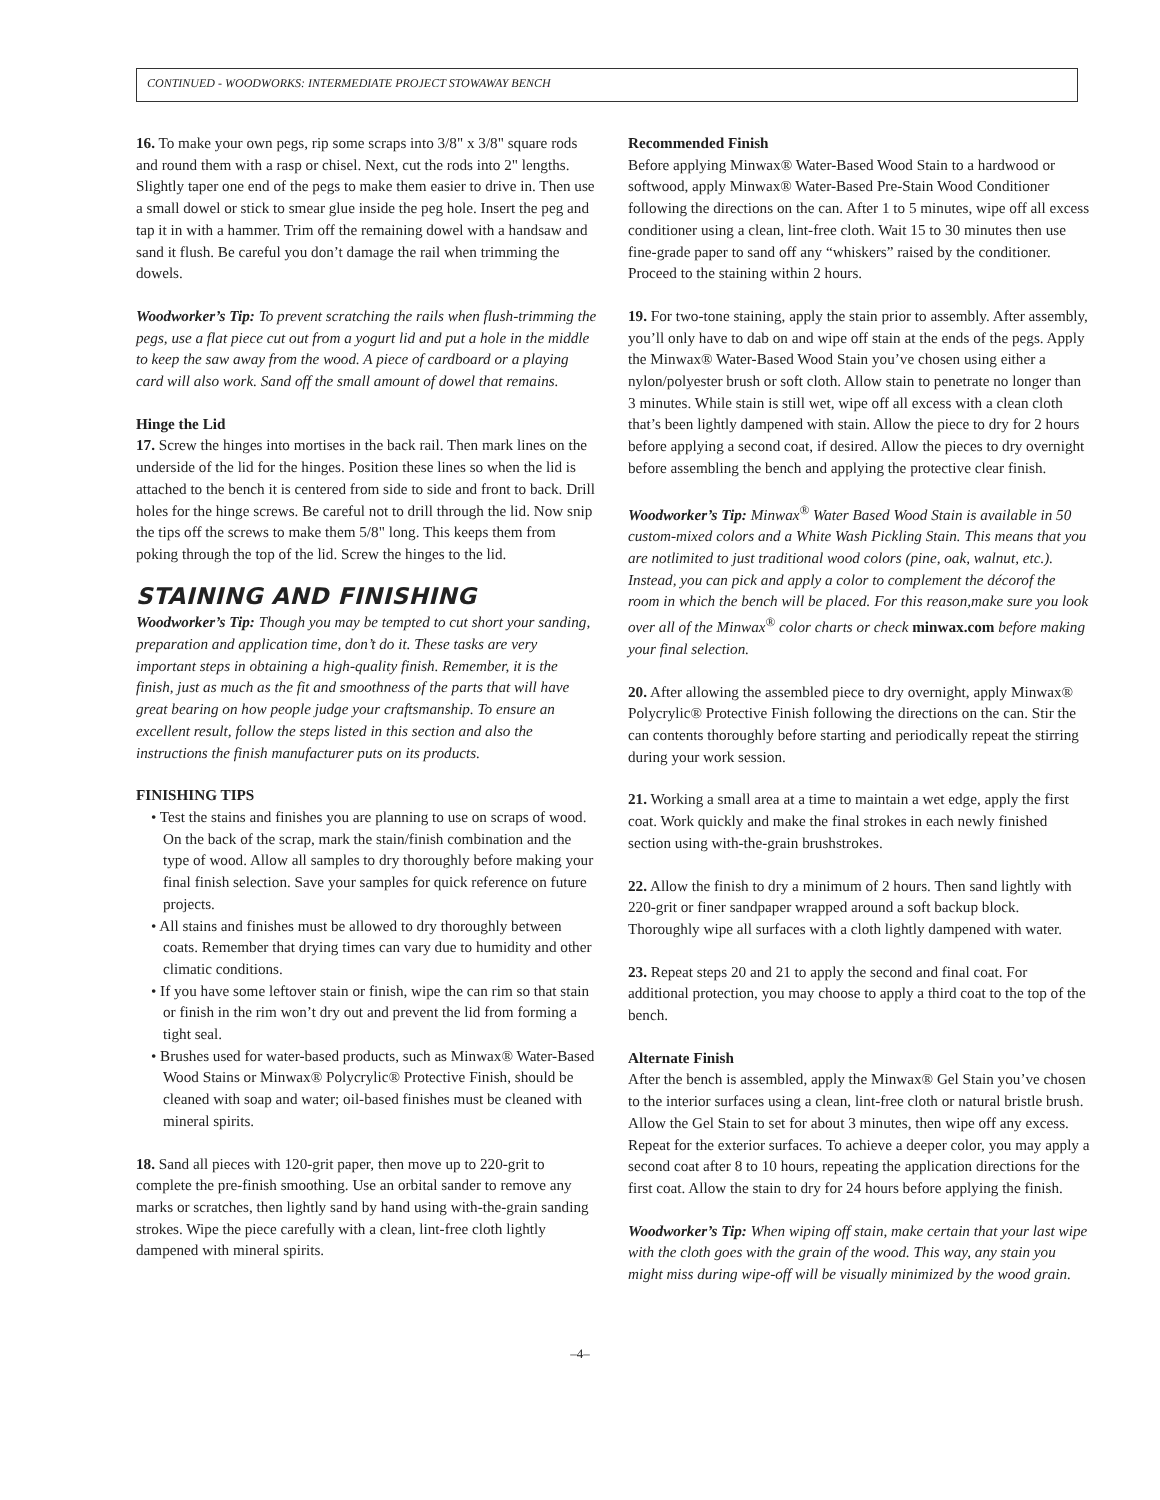CONTINUED - WOODWORKS: INTERMEDIATE PROJECT STOWAWAY BENCH
16. To make your own pegs, rip some scraps into 3/8" x 3/8" square rods and round them with a rasp or chisel. Next, cut the rods into 2" lengths. Slightly taper one end of the pegs to make them easier to drive in. Then use a small dowel or stick to smear glue inside the peg hole. Insert the peg and tap it in with a hammer. Trim off the remaining dowel with a handsaw and sand it flush. Be careful you don’t damage the rail when trimming the dowels.
Woodworker’s Tip: To prevent scratching the rails when flush-trimming the pegs, use a flat piece cut out from a yogurt lid and put a hole in the middle to keep the saw away from the wood. A piece of cardboard or a playing card will also work. Sand off the small amount of dowel that remains.
Hinge the Lid
17. Screw the hinges into mortises in the back rail. Then mark lines on the underside of the lid for the hinges. Position these lines so when the lid is attached to the bench it is centered from side to side and front to back. Drill holes for the hinge screws. Be careful not to drill through the lid. Now snip the tips off the screws to make them 5/8" long. This keeps them from poking through the top of the lid. Screw the hinges to the lid.
STAINING AND FINISHING
Woodworker’s Tip: Though you may be tempted to cut short your sanding, preparation and application time, don’t do it. These tasks are very important steps in obtaining a high-quality finish. Remember, it is the finish, just as much as the fit and smoothness of the parts that will have great bearing on how people judge your craftsmanship. To ensure an excellent result, follow the steps listed in this section and also the instructions the finish manufacturer puts on its products.
FINISHING TIPS
• Test the stains and finishes you are planning to use on scraps of wood. On the back of the scrap, mark the stain/finish combination and the type of wood. Allow all samples to dry thoroughly before making your final finish selection. Save your samples for quick reference on future projects.
• All stains and finishes must be allowed to dry thoroughly between coats. Remember that drying times can vary due to humidity and other climatic conditions.
• If you have some leftover stain or finish, wipe the can rim so that stain or finish in the rim won’t dry out and prevent the lid from forming a tight seal.
• Brushes used for water-based products, such as Minwax® Water-Based Wood Stains or Minwax® Polycrylic® Protective Finish, should be cleaned with soap and water; oil-based finishes must be cleaned with mineral spirits.
18. Sand all pieces with 120-grit paper, then move up to 220-grit to complete the pre-finish smoothing. Use an orbital sander to remove any marks or scratches, then lightly sand by hand using with-the-grain sanding strokes. Wipe the piece carefully with a clean, lint-free cloth lightly dampened with mineral spirits.
Recommended Finish
Before applying Minwax® Water-Based Wood Stain to a hardwood or softwood, apply Minwax® Water-Based Pre-Stain Wood Conditioner following the directions on the can. After 1 to 5 minutes, wipe off all excess conditioner using a clean, lint-free cloth. Wait 15 to 30 minutes then use fine-grade paper to sand off any “whiskers” raised by the conditioner. Proceed to the staining within 2 hours.
19. For two-tone staining, apply the stain prior to assembly. After assembly, you’ll only have to dab on and wipe off stain at the ends of the pegs. Apply the Minwax® Water-Based Wood Stain you’ve chosen using either a nylon/polyester brush or soft cloth. Allow stain to penetrate no longer than 3 minutes. While stain is still wet, wipe off all excess with a clean cloth that’s been lightly dampened with stain. Allow the piece to dry for 2 hours before applying a second coat, if desired. Allow the pieces to dry overnight before assembling the bench and applying the protective clear finish.
Woodworker’s Tip: Minwax<sup>®</sup> Water Based Wood Stain is available in 50 custom-mixed colors and a White Wash Pickling Stain. This means that you are notlimited to just traditional wood colors (pine, oak, walnut, etc.). Instead, you can pick and apply a color to complement the décorof the room in which the bench will be placed. For this reason,make sure you look over all of the Minwax<sup>®</sup> color charts or check minwax.com before making your final selection.
20. After allowing the assembled piece to dry overnight, apply Minwax® Polycrylic® Protective Finish following the directions on the can. Stir the can contents thoroughly before starting and periodically repeat the stirring during your work session.
21. Working a small area at a time to maintain a wet edge, apply the first coat. Work quickly and make the final strokes in each newly finished section using with-the-grain brushstrokes.
22. Allow the finish to dry a minimum of 2 hours. Then sand lightly with 220-grit or finer sandpaper wrapped around a soft backup block. Thoroughly wipe all surfaces with a cloth lightly dampened with water.
23. Repeat steps 20 and 21 to apply the second and final coat. For additional protection, you may choose to apply a third coat to the top of the bench.
Alternate Finish
After the bench is assembled, apply the Minwax® Gel Stain you’ve chosen to the interior surfaces using a clean, lint-free cloth or natural bristle brush. Allow the Gel Stain to set for about 3 minutes, then wipe off any excess. Repeat for the exterior surfaces. To achieve a deeper color, you may apply a second coat after 8 to 10 hours, repeating the application directions for the first coat. Allow the stain to dry for 24 hours before applying the finish.
Woodworker’s Tip: When wiping off stain, make certain that your last wipe with the cloth goes with the grain of the wood. This way, any stain you might miss during wipe-off will be visually minimized by the wood grain.
–4–